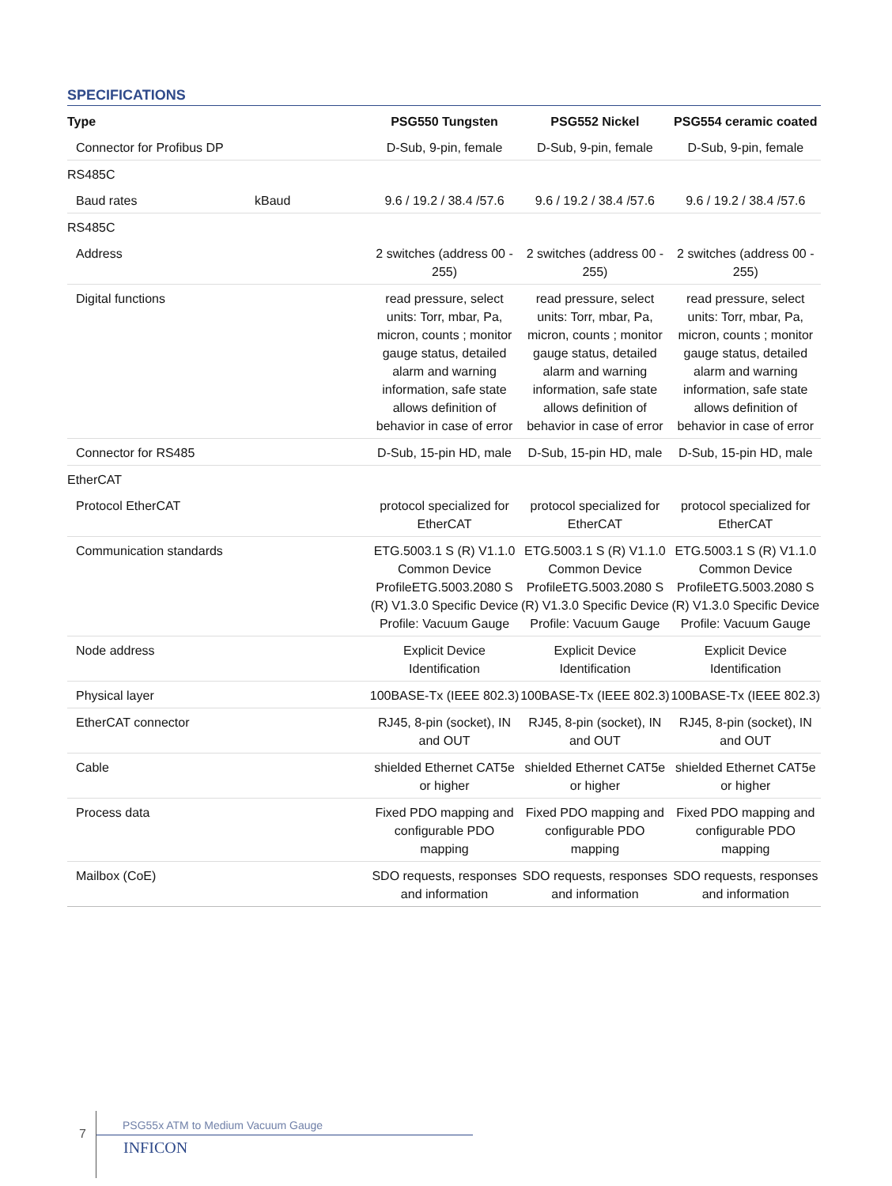SPECIFICATIONS
| Type | | PSG550 Tungsten | PSG552 Nickel | PSG554 ceramic coated |
| --- | --- | --- | --- | --- |
| Connector for Profibus DP | | D-Sub, 9-pin, female | D-Sub, 9-pin, female | D-Sub, 9-pin, female |
| RS485C | | | | |
| Baud rates | kBaud | 9.6 / 19.2 / 38.4 /57.6 | 9.6 / 19.2 / 38.4 /57.6 | 9.6 / 19.2 / 38.4 /57.6 |
| RS485C | | | | |
| Address | | 2 switches (address 00 - 255) | 2 switches (address 00 - 255) | 2 switches (address 00 - 255) |
| Digital functions | | read pressure, select units: Torr, mbar, Pa, micron, counts ; monitor gauge status, detailed alarm and warning information, safe state allows definition of behavior in case of error | read pressure, select units: Torr, mbar, Pa, micron, counts ; monitor gauge status, detailed alarm and warning information, safe state allows definition of behavior in case of error | read pressure, select units: Torr, mbar, Pa, micron, counts ; monitor gauge status, detailed alarm and warning information, safe state allows definition of behavior in case of error |
| Connector for RS485 | | D-Sub, 15-pin HD, male | D-Sub, 15-pin HD, male | D-Sub, 15-pin HD, male |
| EtherCAT | | | | |
| Protocol EtherCAT | | protocol specialized for EtherCAT | protocol specialized for EtherCAT | protocol specialized for EtherCAT |
| Communication standards | | ETG.5003.1 S (R) V1.1.0 Common Device ProfileETG.5003.2080 S (R) V1.3.0 Specific Device Profile: Vacuum Gauge | ETG.5003.1 S (R) V1.1.0 Common Device ProfileETG.5003.2080 S (R) V1.3.0 Specific Device Profile: Vacuum Gauge | ETG.5003.1 S (R) V1.1.0 Common Device ProfileETG.5003.2080 S (R) V1.3.0 Specific Device Profile: Vacuum Gauge |
| Node address | | Explicit Device Identification | Explicit Device Identification | Explicit Device Identification |
| Physical layer | | 100BASE-Tx (IEEE 802.3) | 100BASE-Tx (IEEE 802.3) | 100BASE-Tx (IEEE 802.3) |
| EtherCAT connector | | RJ45, 8-pin (socket), IN and OUT | RJ45, 8-pin (socket), IN and OUT | RJ45, 8-pin (socket), IN and OUT |
| Cable | | shielded Ethernet CAT5e or higher | shielded Ethernet CAT5e or higher | shielded Ethernet CAT5e or higher |
| Process data | | Fixed PDO mapping and configurable PDO mapping | Fixed PDO mapping and configurable PDO mapping | Fixed PDO mapping and configurable PDO mapping |
| Mailbox (CoE) | | SDO requests, responses and information | SDO requests, responses and information | SDO requests, responses and information |
7
PSG55x ATM to Medium Vacuum Gauge
INFICON